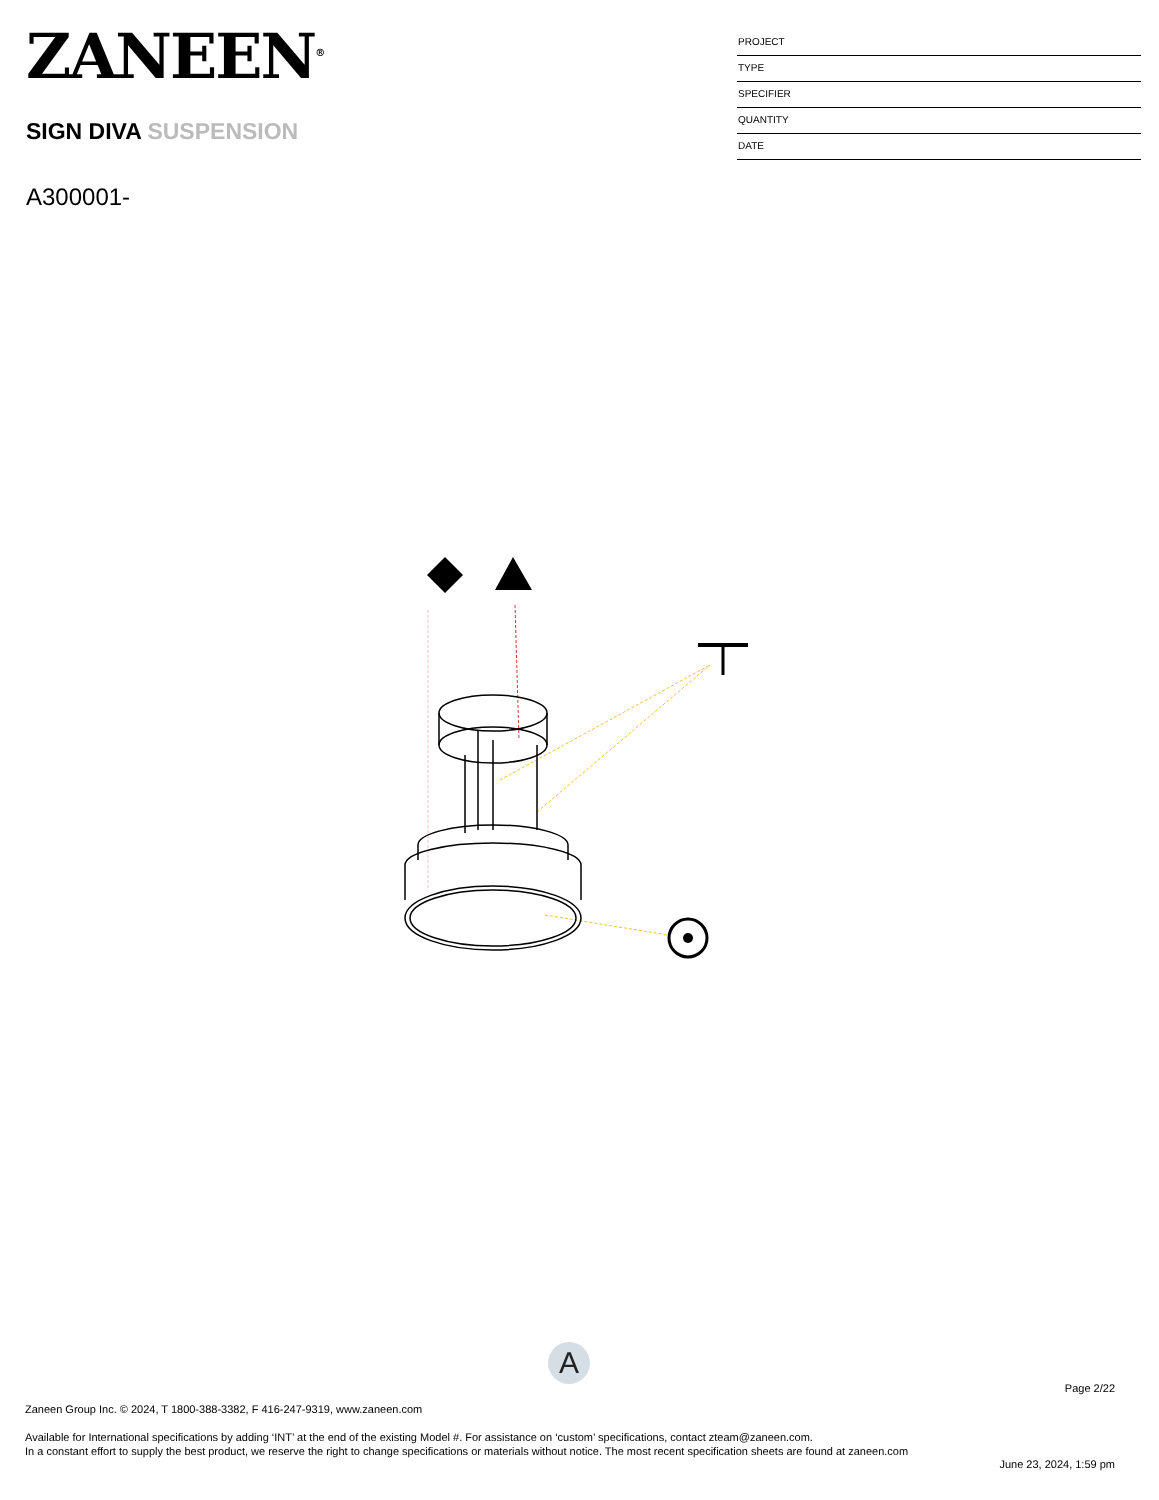ZANEEN<sup>®</sup>
SIGN DIVA SUSPENSION
A300001-
PROJECT
TYPE
SPECIFIER
QUANTITY
DATE
A
Page 2/22
Zaneen Group Inc. © 2024, T 1800-388-3382, F 416-247-9319, www.zaneen.com
Available for International specifications by adding ‘INT’ at the end of the existing Model #. For assistance on ‘custom’ specifications, contact zteam@zaneen.com.
In a constant effort to supply the best product, we reserve the right to change specifications or materials without notice. The most recent specification sheets are found at zaneen.com
June 23, 2024, 1:59 pm